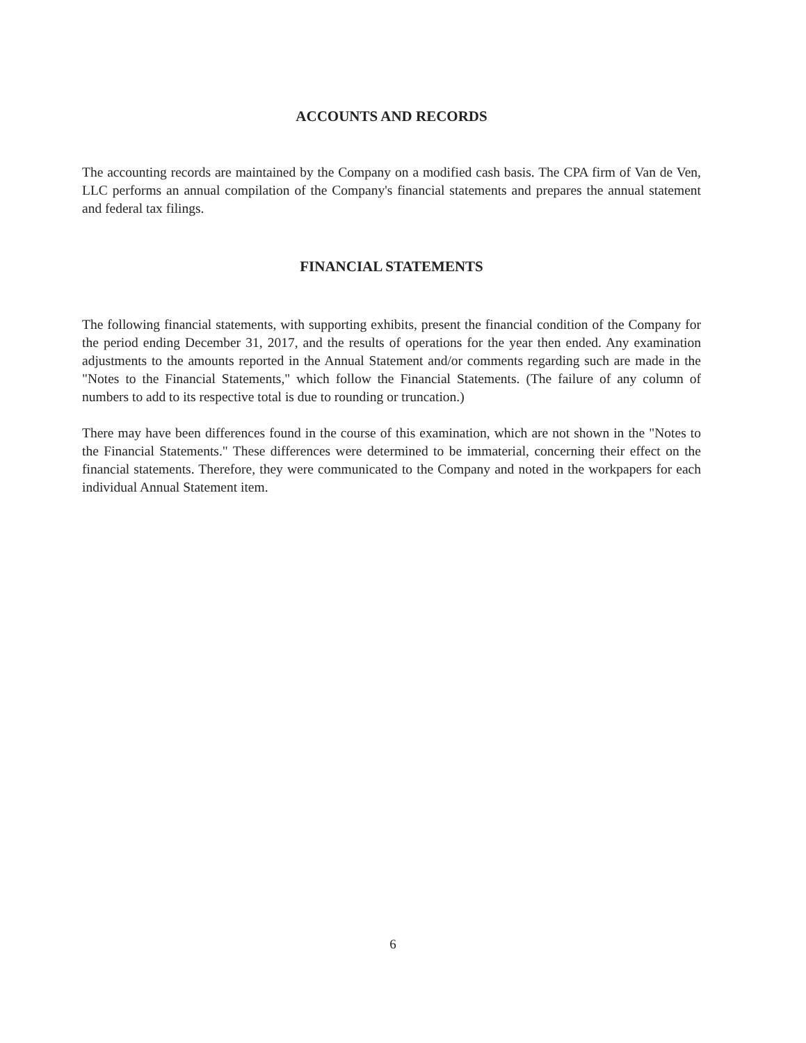ACCOUNTS AND RECORDS
The accounting records are maintained by the Company on a modified cash basis. The CPA firm of Van de Ven, LLC performs an annual compilation of the Company's financial statements and prepares the annual statement and federal tax filings.
FINANCIAL STATEMENTS
The following financial statements, with supporting exhibits, present the financial condition of the Company for the period ending December 31, 2017, and the results of operations for the year then ended. Any examination adjustments to the amounts reported in the Annual Statement and/or comments regarding such are made in the "Notes to the Financial Statements," which follow the Financial Statements. (The failure of any column of numbers to add to its respective total is due to rounding or truncation.)
There may have been differences found in the course of this examination, which are not shown in the "Notes to the Financial Statements." These differences were determined to be immaterial, concerning their effect on the financial statements. Therefore, they were communicated to the Company and noted in the workpapers for each individual Annual Statement item.
6